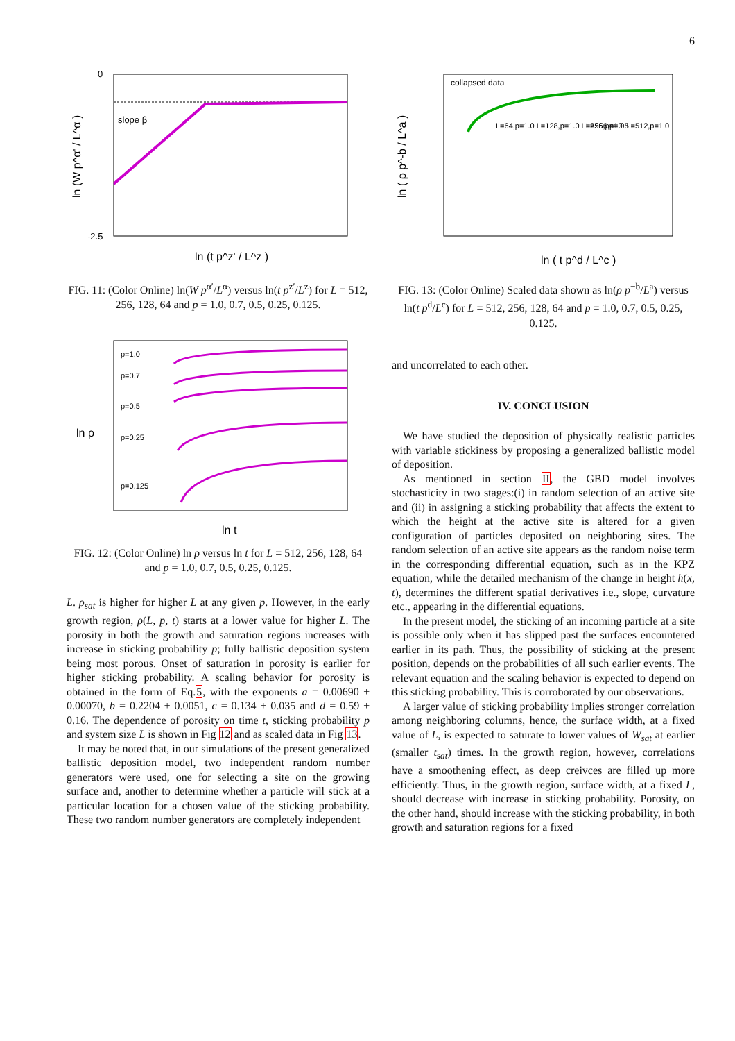6
slope β
-2.5
0
ln (t p^z' / L^z )
ln (W p^α' / L^α )
FIG. 11: (Color Online) ln(W p<sup>α′</sup>/L<sup>α</sup>) versus ln(t p<sup>z′</sup>/L<sup>z</sup>) for L = 512, 256, 128, 64 and p = 1.0, 0.7, 0.5, 0.25, 0.125.
p=1.0
p=0.7
p=0.5
p=0.25
p=0.125
ln t
ln ρ
FIG. 12: (Color Online) ln ρ versus ln t for L = 512, 256, 128, 64 and p = 1.0, 0.7, 0.5, 0.25, 0.125.
L. ρ<sub>sat</sub> is higher for higher L at any given p. However, in the early growth region, ρ(L, p, t) starts at a lower value for higher L. The porosity in both the growth and saturation regions increases with increase in sticking probability p; fully ballistic deposition system being most porous. Onset of saturation in porosity is earlier for higher sticking probability. A scaling behavior for porosity is obtained in the form of Eq.5, with the exponents a = 0.00690 ± 0.00070, b = 0.2204 ± 0.0051, c = 0.134 ± 0.035 and d = 0.59 ± 0.16. The dependence of porosity on time t, sticking probability p and system size L is shown in Fig 12 and as scaled data in Fig 13.
It may be noted that, in our simulations of the present generalized ballistic deposition model, two independent random number generators were used, one for selecting a site on the growing surface and, another to determine whether a particle will stick at a particular location for a chosen value of the sticking probability. These two random number generators are completely independent
collapsed data
L=64,p=1.0 L=128,p=1.0 L=256,p=1.0 L=512,p=1.0
L=256,p=0.5 ...
ln ( t p^d / L^c )
ln ( ρ p^-b / L^a )
FIG. 13: (Color Online) Scaled data shown as ln(ρ p<sup>−b</sup>/L<sup>a</sup>) versus ln(t p<sup>d</sup>/L<sup>c</sup>) for L = 512, 256, 128, 64 and p = 1.0, 0.7, 0.5, 0.25, 0.125.
and uncorrelated to each other.
IV. CONCLUSION
We have studied the deposition of physically realistic particles with variable stickiness by proposing a generalized ballistic model of deposition.
As mentioned in section II, the GBD model involves stochasticity in two stages:(i) in random selection of an active site and (ii) in assigning a sticking probability that affects the extent to which the height at the active site is altered for a given configuration of particles deposited on neighboring sites. The random selection of an active site appears as the random noise term in the corresponding differential equation, such as in the KPZ equation, while the detailed mechanism of the change in height h(x, t), determines the different spatial derivatives i.e., slope, curvature etc., appearing in the differential equations.
In the present model, the sticking of an incoming particle at a site is possible only when it has slipped past the surfaces encountered earlier in its path. Thus, the possibility of sticking at the present position, depends on the probabilities of all such earlier events. The relevant equation and the scaling behavior is expected to depend on this sticking probability. This is corroborated by our observations.
A larger value of sticking probability implies stronger correlation among neighboring columns, hence, the surface width, at a fixed value of L, is expected to saturate to lower values of W<sub>sat</sub> at earlier (smaller t<sub>sat</sub>) times. In the growth region, however, correlations have a smoothening effect, as deep creivces are filled up more efficiently. Thus, in the growth region, surface width, at a fixed L, should decrease with increase in sticking probability. Porosity, on the other hand, should increase with the sticking probability, in both growth and saturation regions for a fixed